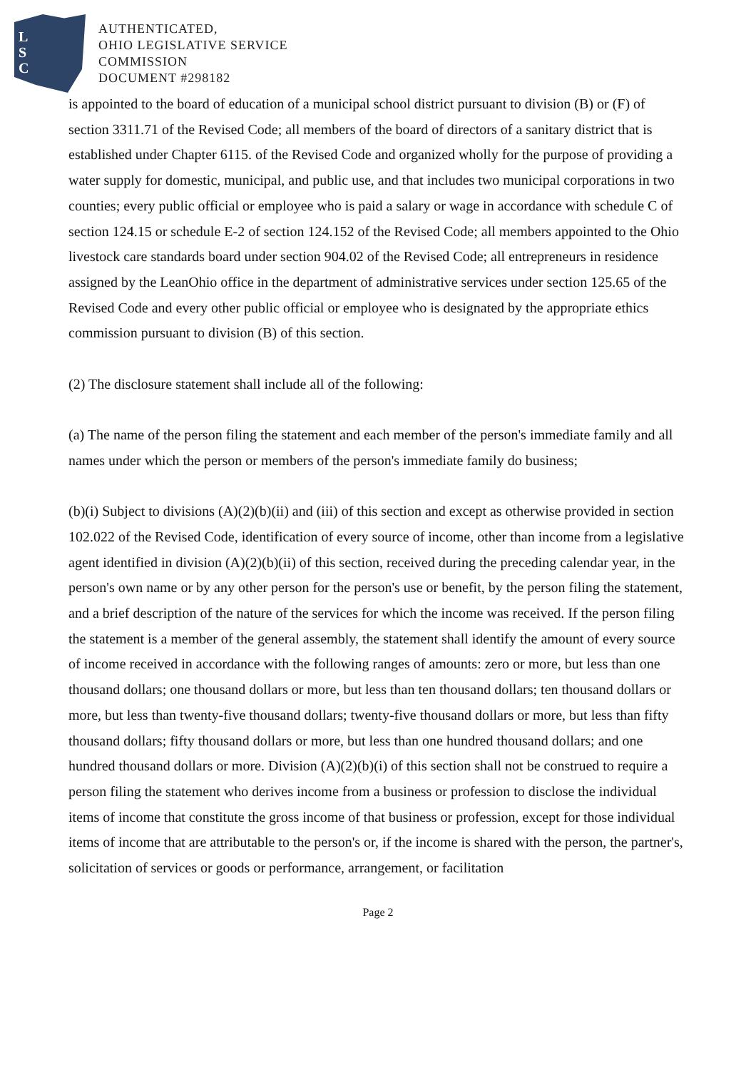L
S
C
AUTHENTICATED,
OHIO LEGISLATIVE SERVICE
COMMISSION
DOCUMENT #298182
is appointed to the board of education of a municipal school district pursuant to division (B) or (F) of section 3311.71 of the Revised Code; all members of the board of directors of a sanitary district that is established under Chapter 6115. of the Revised Code and organized wholly for the purpose of providing a water supply for domestic, municipal, and public use, and that includes two municipal corporations in two counties; every public official or employee who is paid a salary or wage in accordance with schedule C of section 124.15 or schedule E-2 of section 124.152 of the Revised Code; all members appointed to the Ohio livestock care standards board under section 904.02 of the Revised Code; all entrepreneurs in residence assigned by the LeanOhio office in the department of administrative services under section 125.65 of the Revised Code and every other public official or employee who is designated by the appropriate ethics commission pursuant to division (B) of this section.
(2) The disclosure statement shall include all of the following:
(a) The name of the person filing the statement and each member of the person's immediate family and all names under which the person or members of the person's immediate family do business;
(b)(i) Subject to divisions (A)(2)(b)(ii) and (iii) of this section and except as otherwise provided in section 102.022 of the Revised Code, identification of every source of income, other than income from a legislative agent identified in division (A)(2)(b)(ii) of this section, received during the preceding calendar year, in the person's own name or by any other person for the person's use or benefit, by the person filing the statement, and a brief description of the nature of the services for which the income was received. If the person filing the statement is a member of the general assembly, the statement shall identify the amount of every source of income received in accordance with the following ranges of amounts: zero or more, but less than one thousand dollars; one thousand dollars or more, but less than ten thousand dollars; ten thousand dollars or more, but less than twenty-five thousand dollars; twenty-five thousand dollars or more, but less than fifty thousand dollars; fifty thousand dollars or more, but less than one hundred thousand dollars; and one hundred thousand dollars or more. Division (A)(2)(b)(i) of this section shall not be construed to require a person filing the statement who derives income from a business or profession to disclose the individual items of income that constitute the gross income of that business or profession, except for those individual items of income that are attributable to the person's or, if the income is shared with the person, the partner's, solicitation of services or goods or performance, arrangement, or facilitation
Page 2